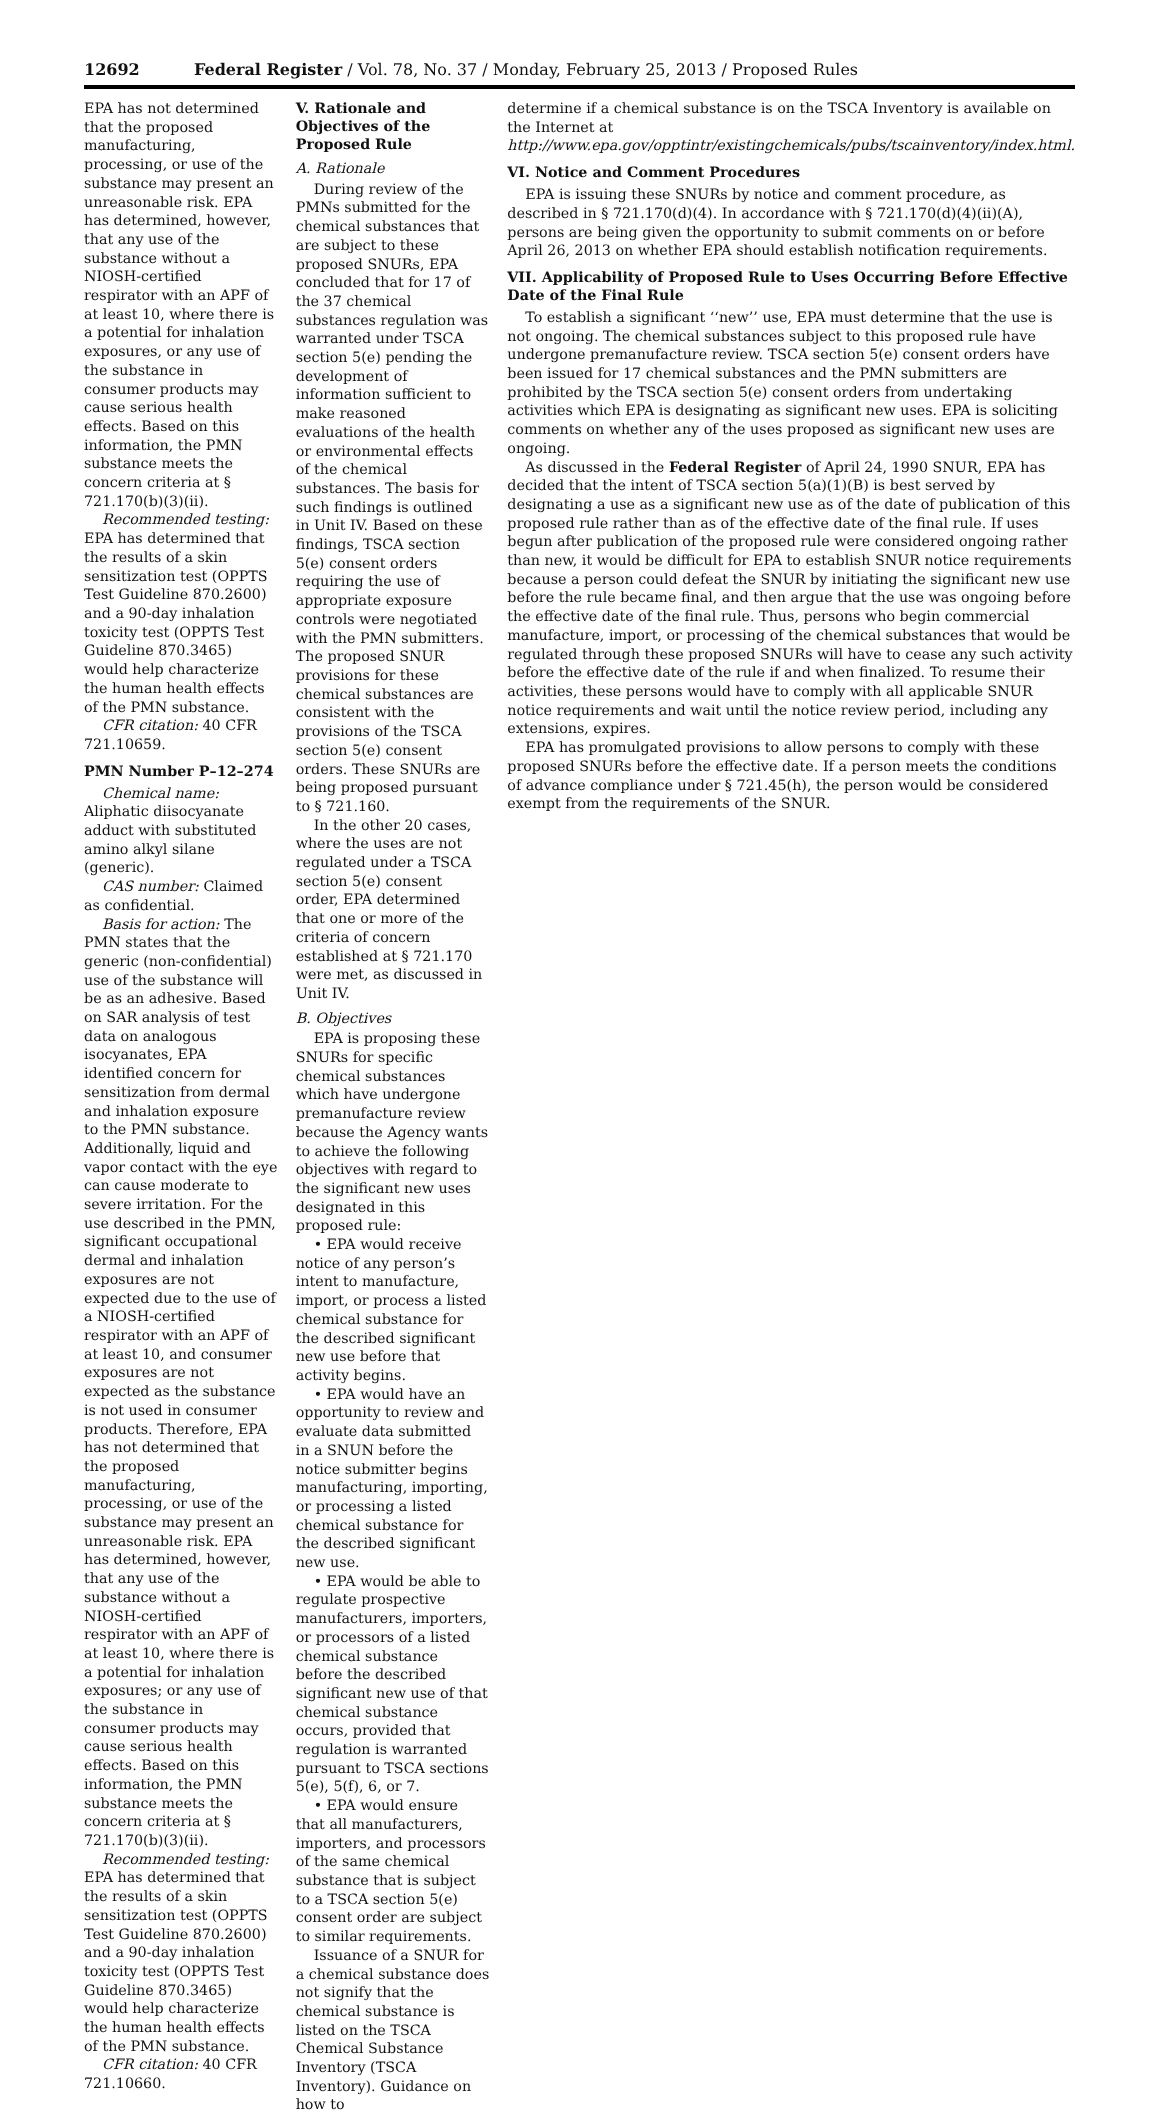12692 Federal Register / Vol. 78, No. 37 / Monday, February 25, 2013 / Proposed Rules
EPA has not determined that the proposed manufacturing, processing, or use of the substance may present an unreasonable risk. EPA has determined, however, that any use of the substance without a NIOSH-certified respirator with an APF of at least 10, where there is a potential for inhalation exposures, or any use of the substance in consumer products may cause serious health effects. Based on this information, the PMN substance meets the concern criteria at § 721.170(b)(3)(ii).
Recommended testing: EPA has determined that the results of a skin sensitization test (OPPTS Test Guideline 870.2600) and a 90-day inhalation toxicity test (OPPTS Test Guideline 870.3465) would help characterize the human health effects of the PMN substance.
CFR citation: 40 CFR 721.10659.
PMN Number P–12–274
Chemical name: Aliphatic diisocyanate adduct with substituted amino alkyl silane (generic).
CAS number: Claimed as confidential.
Basis for action: The PMN states that the generic (non-confidential) use of the substance will be as an adhesive. Based on SAR analysis of test data on analogous isocyanates, EPA identified concern for sensitization from dermal and inhalation exposure to the PMN substance. Additionally, liquid and vapor contact with the eye can cause moderate to severe irritation. For the use described in the PMN, significant occupational dermal and inhalation exposures are not expected due to the use of a NIOSH-certified respirator with an APF of at least 10, and consumer exposures are not expected as the substance is not used in consumer products. Therefore, EPA has not determined that the proposed manufacturing, processing, or use of the substance may present an unreasonable risk. EPA has determined, however, that any use of the substance without a NIOSH-certified respirator with an APF of at least 10, where there is a potential for inhalation exposures; or any use of the substance in consumer products may cause serious health effects. Based on this information, the PMN substance meets the concern criteria at § 721.170(b)(3)(ii).
Recommended testing: EPA has determined that the results of a skin sensitization test (OPPTS Test Guideline 870.2600) and a 90-day inhalation toxicity test (OPPTS Test Guideline 870.3465) would help characterize the human health effects of the PMN substance.
CFR citation: 40 CFR 721.10660.
V. Rationale and Objectives of the Proposed Rule
A. Rationale
During review of the PMNs submitted for the chemical substances that are subject to these proposed SNURs, EPA concluded that for 17 of the 37 chemical substances regulation was warranted under TSCA section 5(e) pending the development of information sufficient to make reasoned evaluations of the health or environmental effects of the chemical substances. The basis for such findings is outlined in Unit IV. Based on these findings, TSCA section 5(e) consent orders requiring the use of appropriate exposure controls were negotiated with the PMN submitters. The proposed SNUR provisions for these chemical substances are consistent with the provisions of the TSCA section 5(e) consent orders. These SNURs are being proposed pursuant to § 721.160.
In the other 20 cases, where the uses are not regulated under a TSCA section 5(e) consent order, EPA determined that one or more of the criteria of concern established at § 721.170 were met, as discussed in Unit IV.
B. Objectives
EPA is proposing these SNURs for specific chemical substances which have undergone premanufacture review because the Agency wants to achieve the following objectives with regard to the significant new uses designated in this proposed rule:
• EPA would receive notice of any person’s intent to manufacture, import, or process a listed chemical substance for the described significant new use before that activity begins.
• EPA would have an opportunity to review and evaluate data submitted in a SNUN before the notice submitter begins manufacturing, importing, or processing a listed chemical substance for the described significant new use.
• EPA would be able to regulate prospective manufacturers, importers, or processors of a listed chemical substance before the described significant new use of that chemical substance occurs, provided that regulation is warranted pursuant to TSCA sections 5(e), 5(f), 6, or 7.
• EPA would ensure that all manufacturers, importers, and processors of the same chemical substance that is subject to a TSCA section 5(e) consent order are subject to similar requirements.
Issuance of a SNUR for a chemical substance does not signify that the chemical substance is listed on the TSCA Chemical Substance Inventory (TSCA Inventory). Guidance on how to
determine if a chemical substance is on the TSCA Inventory is available on the Internet at http://www.epa.gov/opptintr/existingchemicals/pubs/tscainventory/index.html.
VI. Notice and Comment Procedures
EPA is issuing these SNURs by notice and comment procedure, as described in § 721.170(d)(4). In accordance with § 721.170(d)(4)(ii)(A), persons are being given the opportunity to submit comments on or before April 26, 2013 on whether EPA should establish notification requirements.
VII. Applicability of Proposed Rule to Uses Occurring Before Effective Date of the Final Rule
To establish a significant ‘‘new’’ use, EPA must determine that the use is not ongoing. The chemical substances subject to this proposed rule have undergone premanufacture review. TSCA section 5(e) consent orders have been issued for 17 chemical substances and the PMN submitters are prohibited by the TSCA section 5(e) consent orders from undertaking activities which EPA is designating as significant new uses. EPA is soliciting comments on whether any of the uses proposed as significant new uses are ongoing.
As discussed in the Federal Register of April 24, 1990 SNUR, EPA has decided that the intent of TSCA section 5(a)(1)(B) is best served by designating a use as a significant new use as of the date of publication of this proposed rule rather than as of the effective date of the final rule. If uses begun after publication of the proposed rule were considered ongoing rather than new, it would be difficult for EPA to establish SNUR notice requirements because a person could defeat the SNUR by initiating the significant new use before the rule became final, and then argue that the use was ongoing before the effective date of the final rule. Thus, persons who begin commercial manufacture, import, or processing of the chemical substances that would be regulated through these proposed SNURs will have to cease any such activity before the effective date of the rule if and when finalized. To resume their activities, these persons would have to comply with all applicable SNUR notice requirements and wait until the notice review period, including any extensions, expires.
EPA has promulgated provisions to allow persons to comply with these proposed SNURs before the effective date. If a person meets the conditions of advance compliance under § 721.45(h), the person would be considered exempt from the requirements of the SNUR.